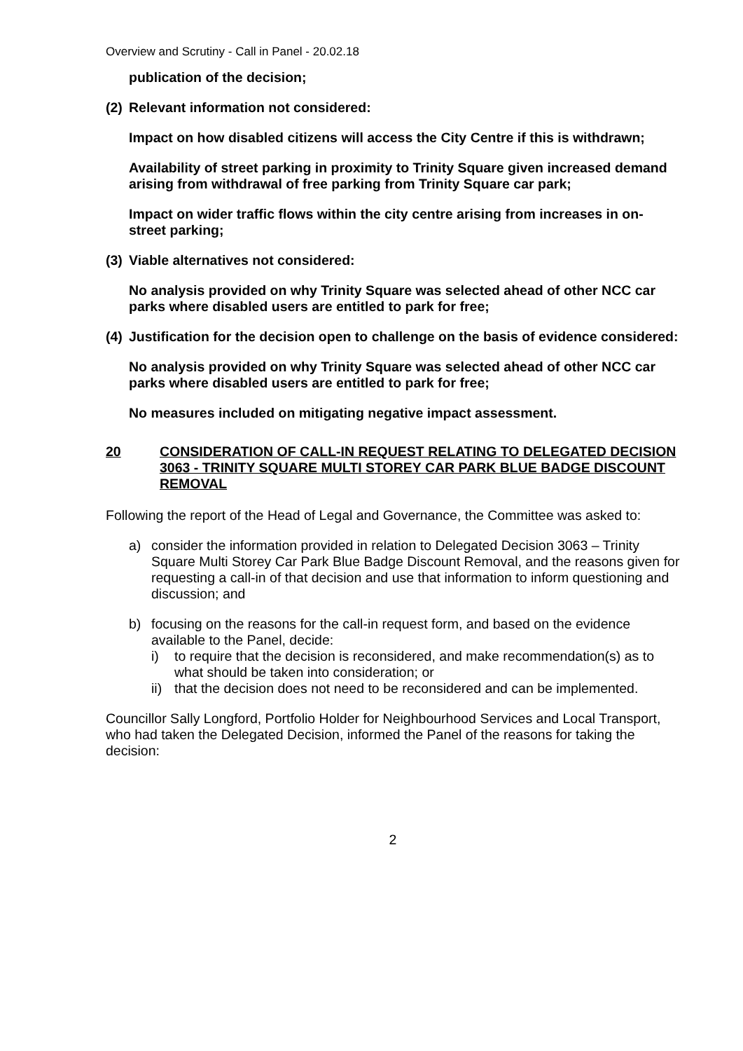Overview and Scrutiny - Call in Panel - 20.02.18
publication of the decision;
(2) Relevant information not considered:
Impact on how disabled citizens will access the City Centre if this is withdrawn;
Availability of street parking in proximity to Trinity Square given increased demand arising from withdrawal of free parking from Trinity Square car park;
Impact on wider traffic flows within the city centre arising from increases in on-street parking;
(3) Viable alternatives not considered:
No analysis provided on why Trinity Square was selected ahead of other NCC car parks where disabled users are entitled to park for free;
(4) Justification for the decision open to challenge on the basis of evidence considered:
No analysis provided on why Trinity Square was selected ahead of other NCC car parks where disabled users are entitled to park for free;
No measures included on mitigating negative impact assessment.
20 CONSIDERATION OF CALL-IN REQUEST RELATING TO DELEGATED DECISION 3063 - TRINITY SQUARE MULTI STOREY CAR PARK BLUE BADGE DISCOUNT REMOVAL
Following the report of the Head of Legal and Governance, the Committee was asked to:
a) consider the information provided in relation to Delegated Decision 3063 – Trinity Square Multi Storey Car Park Blue Badge Discount Removal, and the reasons given for requesting a call-in of that decision and use that information to inform questioning and discussion; and
b) focusing on the reasons for the call-in request form, and based on the evidence available to the Panel, decide:
i) to require that the decision is reconsidered, and make recommendation(s) as to what should be taken into consideration; or
ii) that the decision does not need to be reconsidered and can be implemented.
Councillor Sally Longford, Portfolio Holder for Neighbourhood Services and Local Transport, who had taken the Delegated Decision, informed the Panel of the reasons for taking the decision:
2